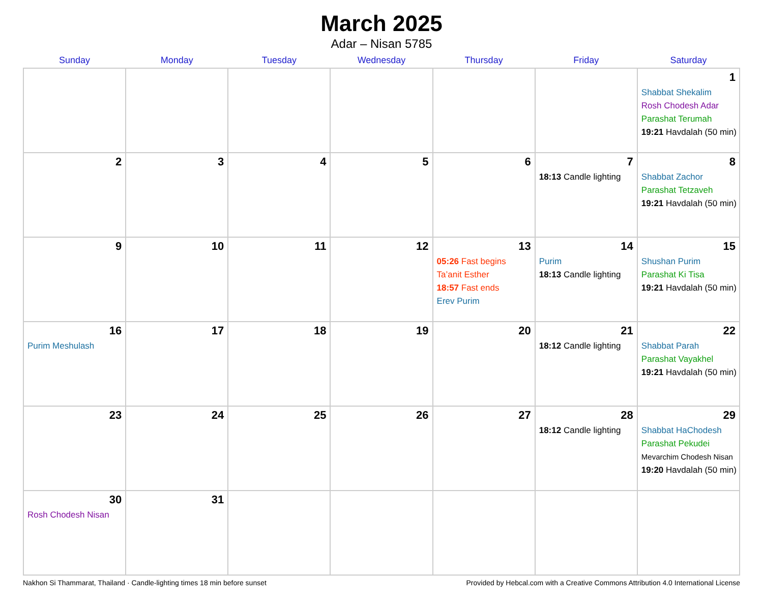March 2025
Adar – Nisan 5785
| Sunday | Monday | Tuesday | Wednesday | Thursday | Friday | Saturday |
| --- | --- | --- | --- | --- | --- | --- |
| | | | | | | 1 Shabbat Shekalim Rosh Chodesh Adar Parashat Terumah 19:21 Havdalah (50 min) |
| 2 | 3 | 4 | 5 | 6 | 7 18:13 Candle lighting | 8 Shabbat Zachor Parashat Tetzaveh 19:21 Havdalah (50 min) |
| 9 | 10 | 11 | 12 | 13 05:26 Fast begins Ta’anit Esther 18:57 Fast ends Erev Purim | 14 Purim 18:13 Candle lighting | 15 Shushan Purim Parashat Ki Tisa 19:21 Havdalah (50 min) |
| 16 Purim Meshulash | 17 | 18 | 19 | 20 | 21 18:12 Candle lighting | 22 Shabbat Parah Parashat Vayakhel 19:21 Havdalah (50 min) |
| 23 | 24 | 25 | 26 | 27 | 28 18:12 Candle lighting | 29 Shabbat HaChodesh Parashat Pekudei Mevarchim Chodesh Nisan 19:20 Havdalah (50 min) |
| 30 Rosh Chodesh Nisan | 31 | | | | | |
Nakhon Si Thammarat, Thailand · Candle-lighting times 18 min before sunset Provided by Hebcal.com with a Creative Commons Attribution 4.0 International License